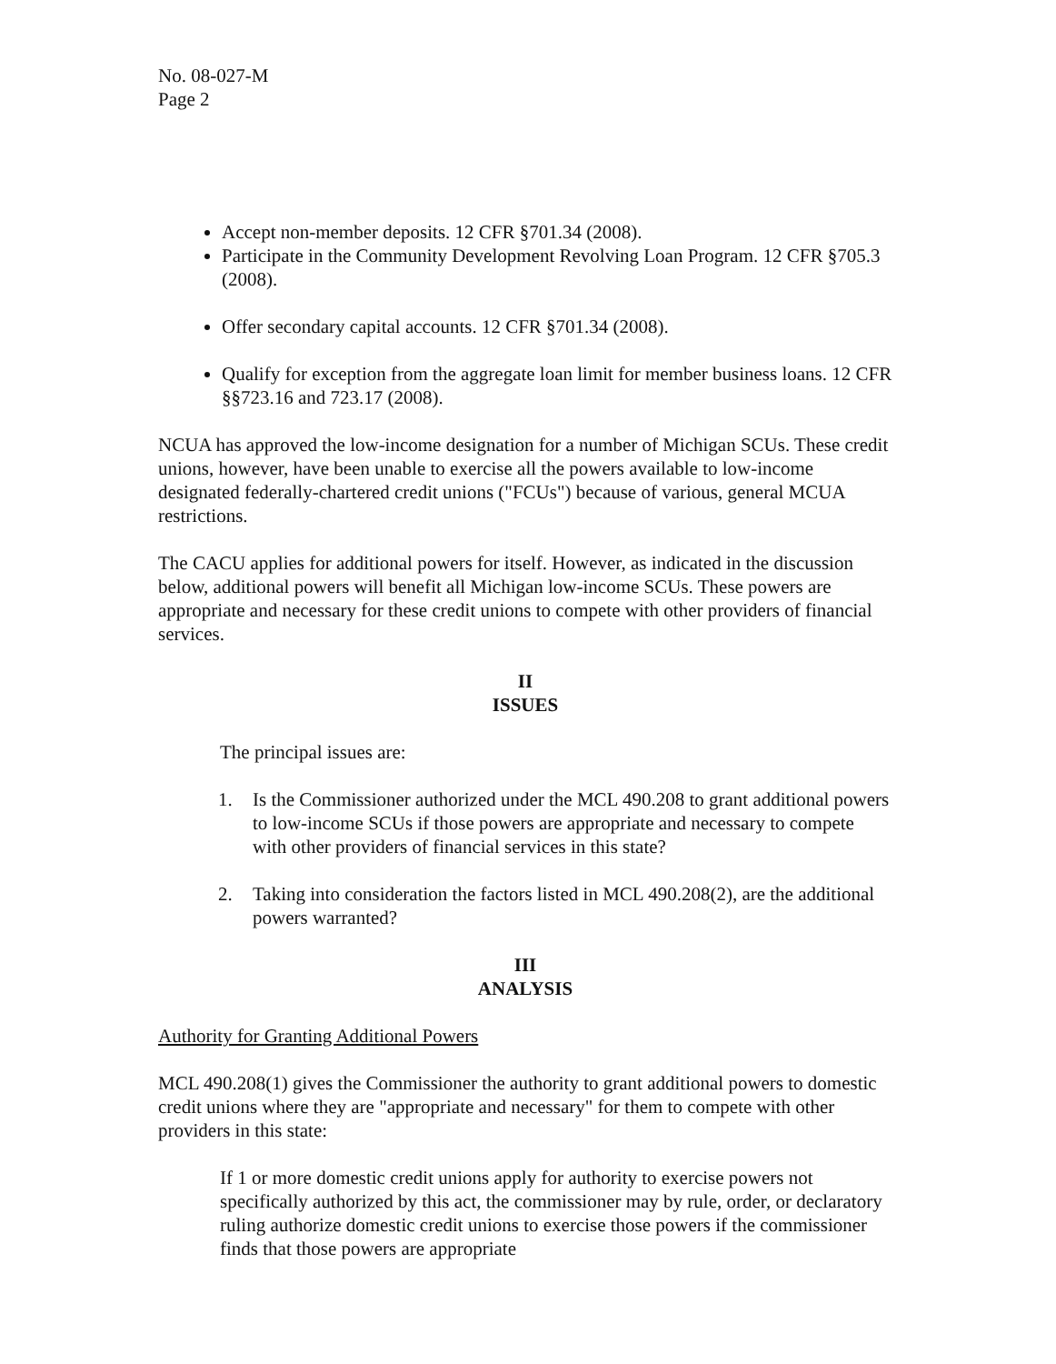No. 08-027-M
Page 2
Accept non-member deposits. 12 CFR §701.34 (2008).
Participate in the Community Development Revolving Loan Program. 12 CFR §705.3 (2008).
Offer secondary capital accounts. 12 CFR §701.34 (2008).
Qualify for exception from the aggregate loan limit for member business loans. 12 CFR §§723.16 and 723.17 (2008).
NCUA has approved the low-income designation for a number of Michigan SCUs. These credit unions, however, have been unable to exercise all the powers available to low-income designated federally-chartered credit unions ("FCUs") because of various, general MCUA restrictions.
The CACU applies for additional powers for itself. However, as indicated in the discussion below, additional powers will benefit all Michigan low-income SCUs. These powers are appropriate and necessary for these credit unions to compete with other providers of financial services.
II
ISSUES
The principal issues are:
1. Is the Commissioner authorized under the MCL 490.208 to grant additional powers to low-income SCUs if those powers are appropriate and necessary to compete with other providers of financial services in this state?
2. Taking into consideration the factors listed in MCL 490.208(2), are the additional powers warranted?
III
ANALYSIS
Authority for Granting Additional Powers
MCL 490.208(1) gives the Commissioner the authority to grant additional powers to domestic credit unions where they are "appropriate and necessary" for them to compete with other providers in this state:
If 1 or more domestic credit unions apply for authority to exercise powers not specifically authorized by this act, the commissioner may by rule, order, or declaratory ruling authorize domestic credit unions to exercise those powers if the commissioner finds that those powers are appropriate